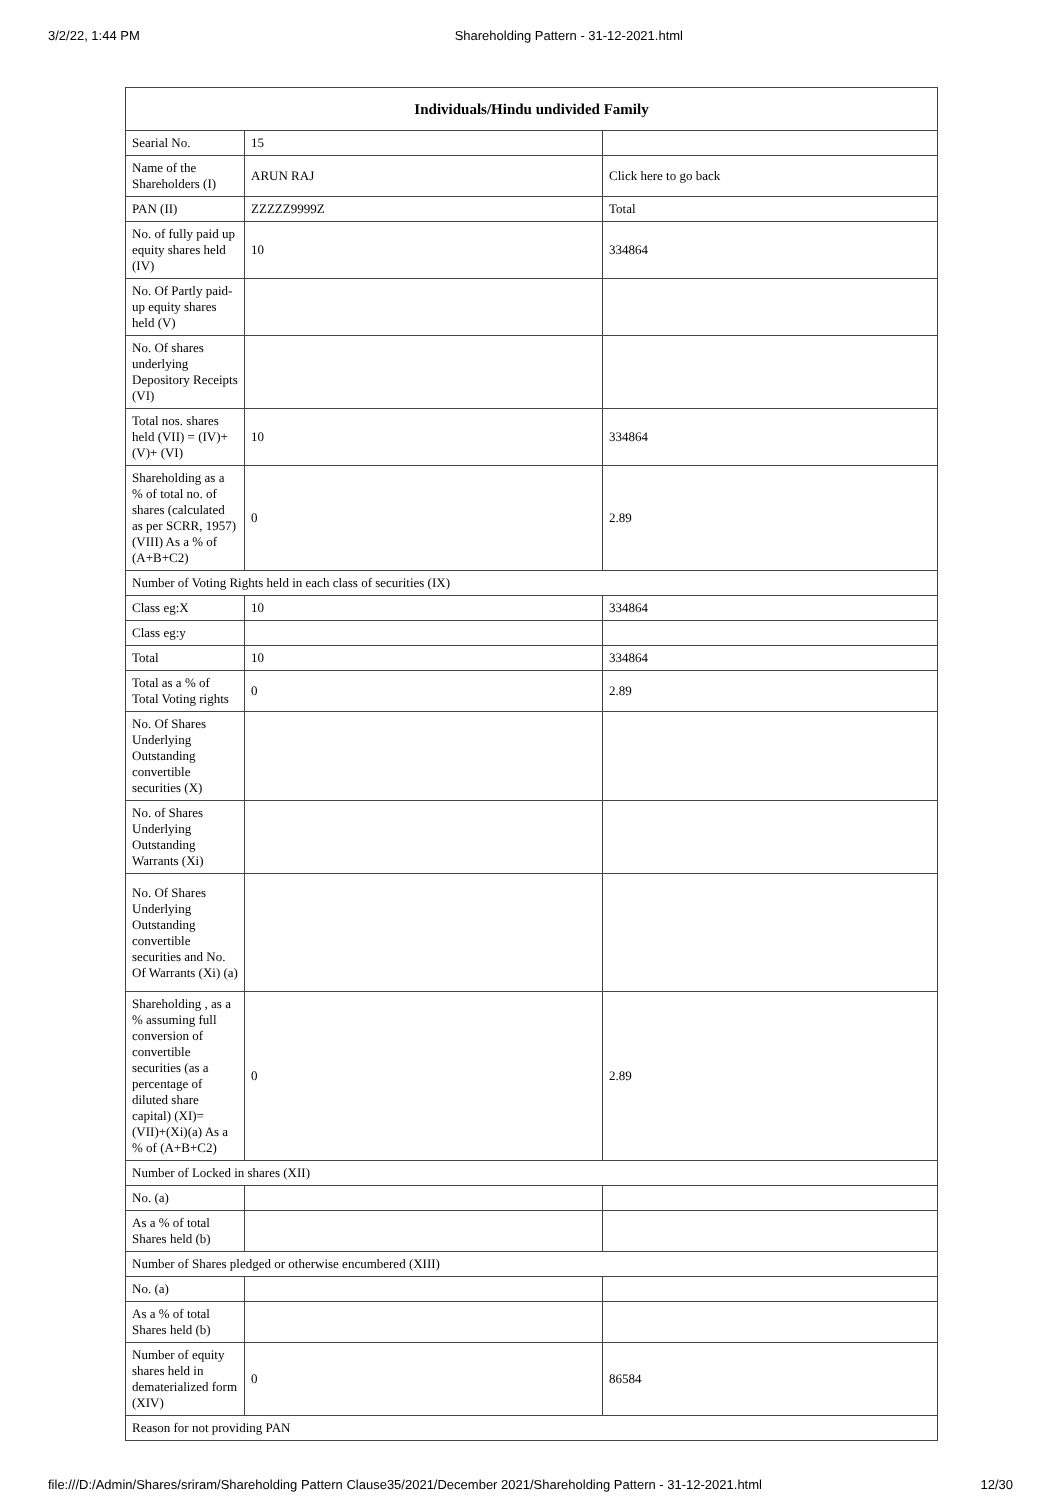3/2/22, 1:44 PM Shareholding Pattern - 31-12-2021.html
| Individuals/Hindu undivided Family | | |
| --- | --- | --- |
| Searial No. | 15 | |
| Name of the Shareholders (I) | ARUN RAJ | Click here to go back |
| PAN (II) | ZZZZZ9999Z | Total |
| No. of fully paid up equity shares held (IV) | 10 | 334864 |
| No. Of Partly paid-up equity shares held (V) | | |
| No. Of shares underlying Depository Receipts (VI) | | |
| Total nos. shares held (VII) = (IV)+(V)+ (VI) | 10 | 334864 |
| Shareholding as a % of total no. of shares (calculated as per SCRR, 1957) (VIII) As a % of (A+B+C2) | 0 | 2.89 |
| Number of Voting Rights held in each class of securities (IX) | | |
| Class eg:X | 10 | 334864 |
| Class eg:y | | |
| Total | 10 | 334864 |
| Total as a % of Total Voting rights | 0 | 2.89 |
| No. Of Shares Underlying Outstanding convertible securities (X) | | |
| No. of Shares Underlying Outstanding Warrants (Xi) | | |
| No. Of Shares Underlying Outstanding convertible securities and No. Of Warrants (Xi) (a) | | |
| Shareholding , as a % assuming full conversion of convertible securities (as a percentage of diluted share capital) (XI)= (VII)+(Xi)(a) As a % of (A+B+C2) | 0 | 2.89 |
| Number of Locked in shares (XII) | | |
| No. (a) | | |
| As a % of total Shares held (b) | | |
| Number of Shares pledged or otherwise encumbered (XIII) | | |
| No. (a) | | |
| As a % of total Shares held (b) | | |
| Number of equity shares held in dematerialized form (XIV) | 0 | 86584 |
| Reason for not providing PAN | | |
file:///D:/Admin/Shares/sriram/Shareholding Pattern Clause35/2021/December 2021/Shareholding Pattern - 31-12-2021.html 12/30